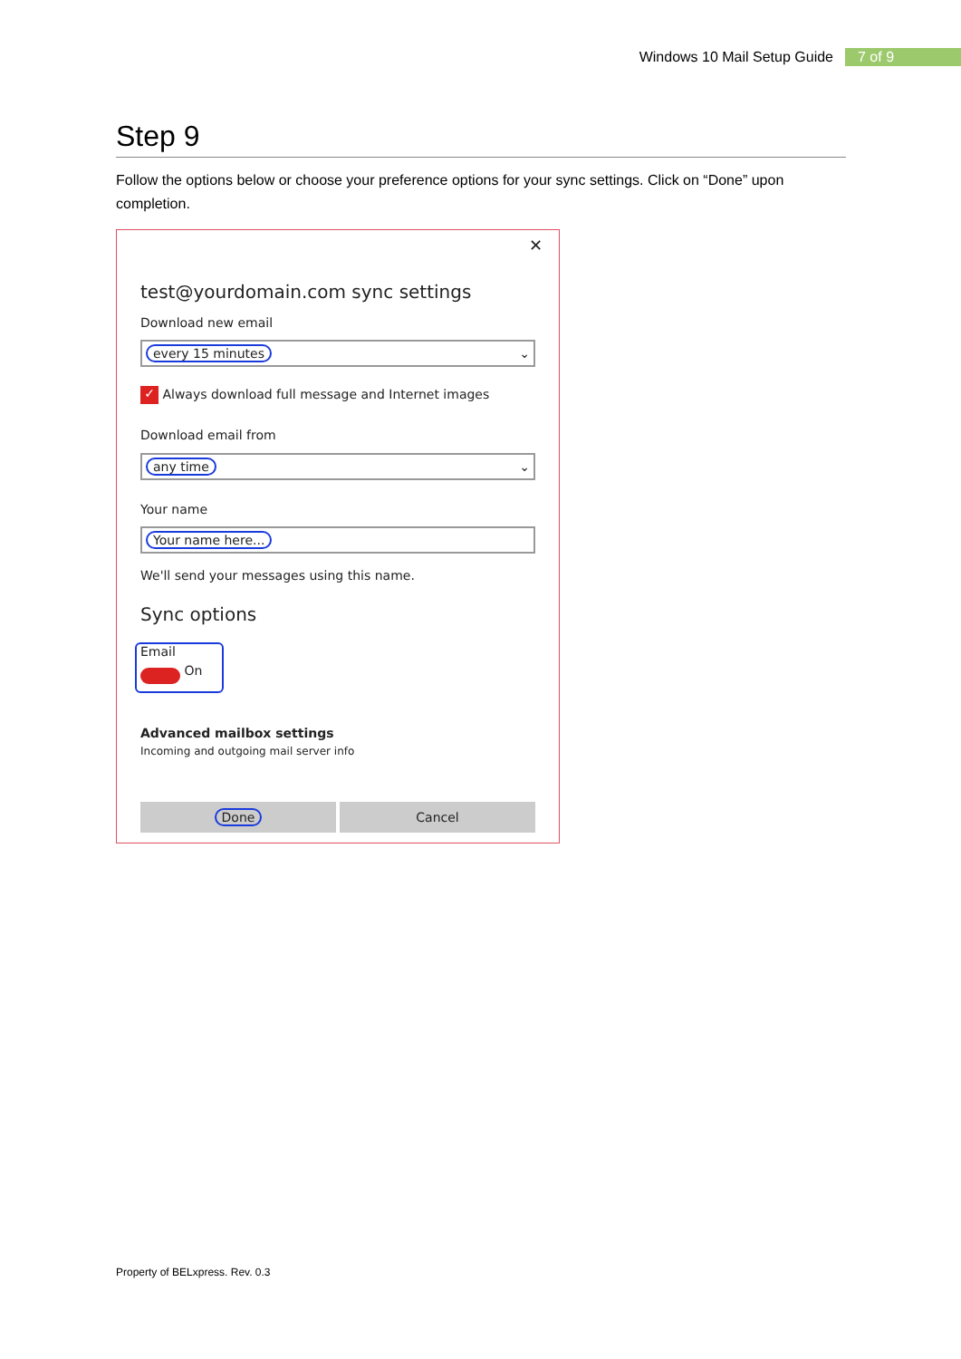Windows 10 Mail Setup Guide 7 of 9
Step 9
Follow the options below or choose your preference options for your sync settings. Click on “Done” upon completion.
✕
test@yourdomain.com sync settings
Download new email
every 15 minutes ⌄
✓ Always download full message and Internet images
Download email from
any time ⌄
Your name
Your name here...
We'll send your messages using this name.
Sync options
Email
On
Advanced mailbox settings
Incoming and outgoing mail server info
Done Cancel
Property of BELxpress. Rev. 0.3